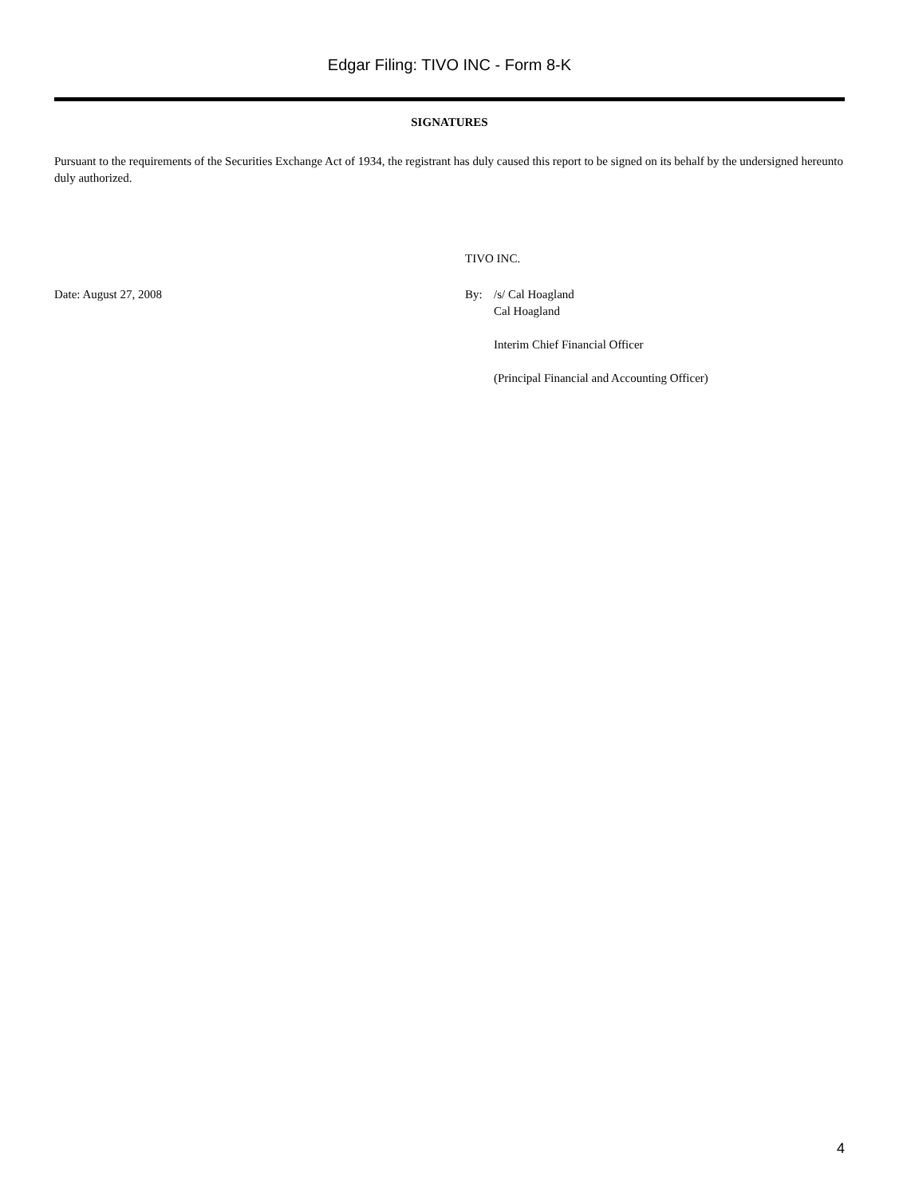Edgar Filing: TIVO INC - Form 8-K
SIGNATURES
Pursuant to the requirements of the Securities Exchange Act of 1934, the registrant has duly caused this report to be signed on its behalf by the undersigned hereunto duly authorized.
Date: August 27, 2008
TIVO INC.
By: /s/ Cal Hoagland
Cal Hoagland
Interim Chief Financial Officer
(Principal Financial and Accounting Officer)
4